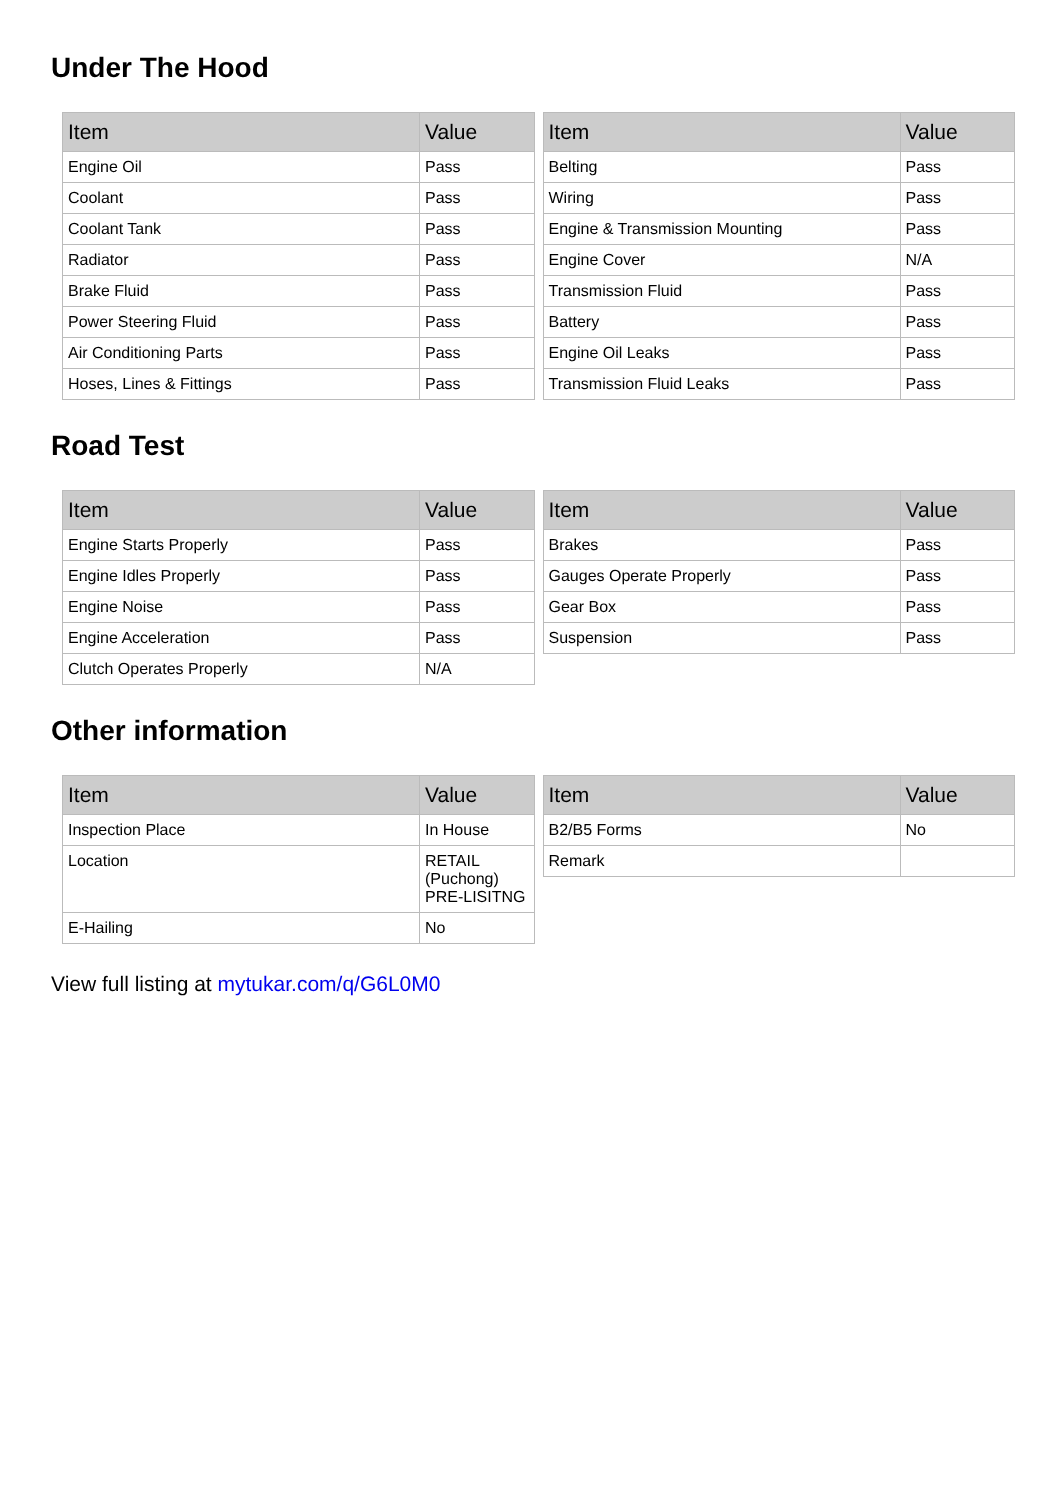Under The Hood
| Item | Value |
| --- | --- |
| Engine Oil | Pass |
| Coolant | Pass |
| Coolant Tank | Pass |
| Radiator | Pass |
| Brake Fluid | Pass |
| Power Steering Fluid | Pass |
| Air Conditioning Parts | Pass |
| Hoses, Lines & Fittings | Pass |
| Item | Value |
| --- | --- |
| Belting | Pass |
| Wiring | Pass |
| Engine & Transmission Mounting | Pass |
| Engine Cover | N/A |
| Transmission Fluid | Pass |
| Battery | Pass |
| Engine Oil Leaks | Pass |
| Transmission Fluid Leaks | Pass |
Road Test
| Item | Value |
| --- | --- |
| Engine Starts Properly | Pass |
| Engine Idles Properly | Pass |
| Engine Noise | Pass |
| Engine Acceleration | Pass |
| Clutch Operates Properly | N/A |
| Item | Value |
| --- | --- |
| Brakes | Pass |
| Gauges Operate Properly | Pass |
| Gear Box | Pass |
| Suspension | Pass |
Other information
| Item | Value |
| --- | --- |
| Inspection Place | In House |
| Location | RETAIL (Puchong) PRE-LISITNG |
| E-Hailing | No |
| Item | Value |
| --- | --- |
| B2/B5 Forms | No |
| Remark | |
View full listing at mytukar.com/q/G6L0M0